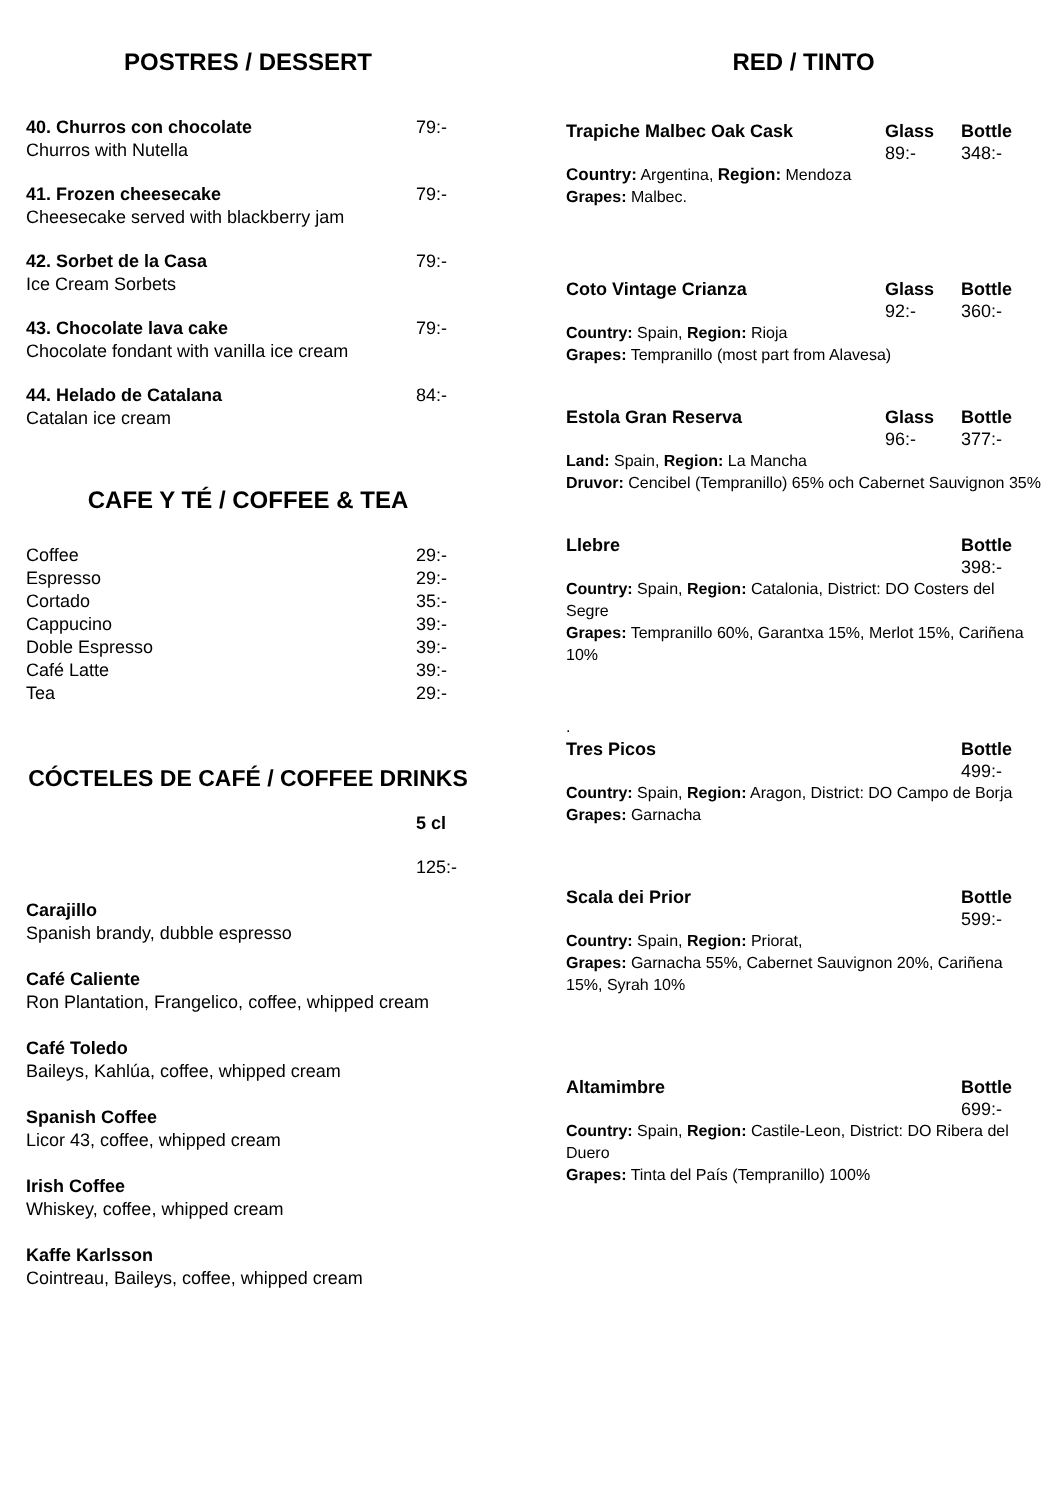POSTRES / DESSERT
40. Churros con chocolate
Churros with Nutella 79:-
41. Frozen cheesecake
Cheesecake served with blackberry jam 79:-
42. Sorbet de la Casa
Ice Cream Sorbets 79:-
43. Chocolate lava cake
Chocolate fondant with vanilla ice cream 79:-
44. Helado de Catalana
Catalan ice cream 84:-
CAFE Y TÉ / COFFEE & TEA
Coffee 29:-
Espresso 29:-
Cortado 35:-
Cappucino 39:-
Doble Espresso 39:-
Café Latte 39:-
Tea 29:-
CÓCTELES DE CAFÉ / COFFEE DRINKS
5 cl
125:-
Carajillo
Spanish brandy, dubble espresso
Café Caliente
Ron Plantation, Frangelico, coffee, whipped cream
Café Toledo
Baileys, Kahlúa, coffee, whipped cream
Spanish Coffee
Licor 43, coffee, whipped cream
Irish Coffee
Whiskey, coffee, whipped cream
Kaffe Karlsson
Cointreau, Baileys, coffee, whipped cream
RED / TINTO
Trapiche Malbec Oak Cask Glass
89:- Bottle
348:-
Country: Argentina, Region: Mendoza
Grapes: Malbec.
Coto Vintage Crianza Glass
92:- Bottle
360:-
Country: Spain, Region: Rioja
Grapes: Tempranillo (most part from Alavesa)
Estola Gran Reserva Glass
96:- Bottle
377:-
Land: Spain, Region: La Mancha
Druvor: Cencibel (Tempranillo) 65% och Cabernet Sauvignon 35%
Llebre Bottle
398:-
Country: Spain, Region: Catalonia, District: DO Costers del Segre
Grapes: Tempranillo 60%, Garantxa 15%, Merlot 15%, Cariñena 10%
.
Tres Picos Bottle
499:-
Country: Spain, Region: Aragon, District: DO Campo de Borja
Grapes: Garnacha
Scala dei Prior Bottle
599:-
Country: Spain, Region: Priorat,
Grapes: Garnacha 55%, Cabernet Sauvignon 20%, Cariñena 15%, Syrah 10%
Altamimbre Bottle
699:-
Country: Spain, Region: Castile-Leon, District: DO Ribera del Duero
Grapes: Tinta del País (Tempranillo) 100%